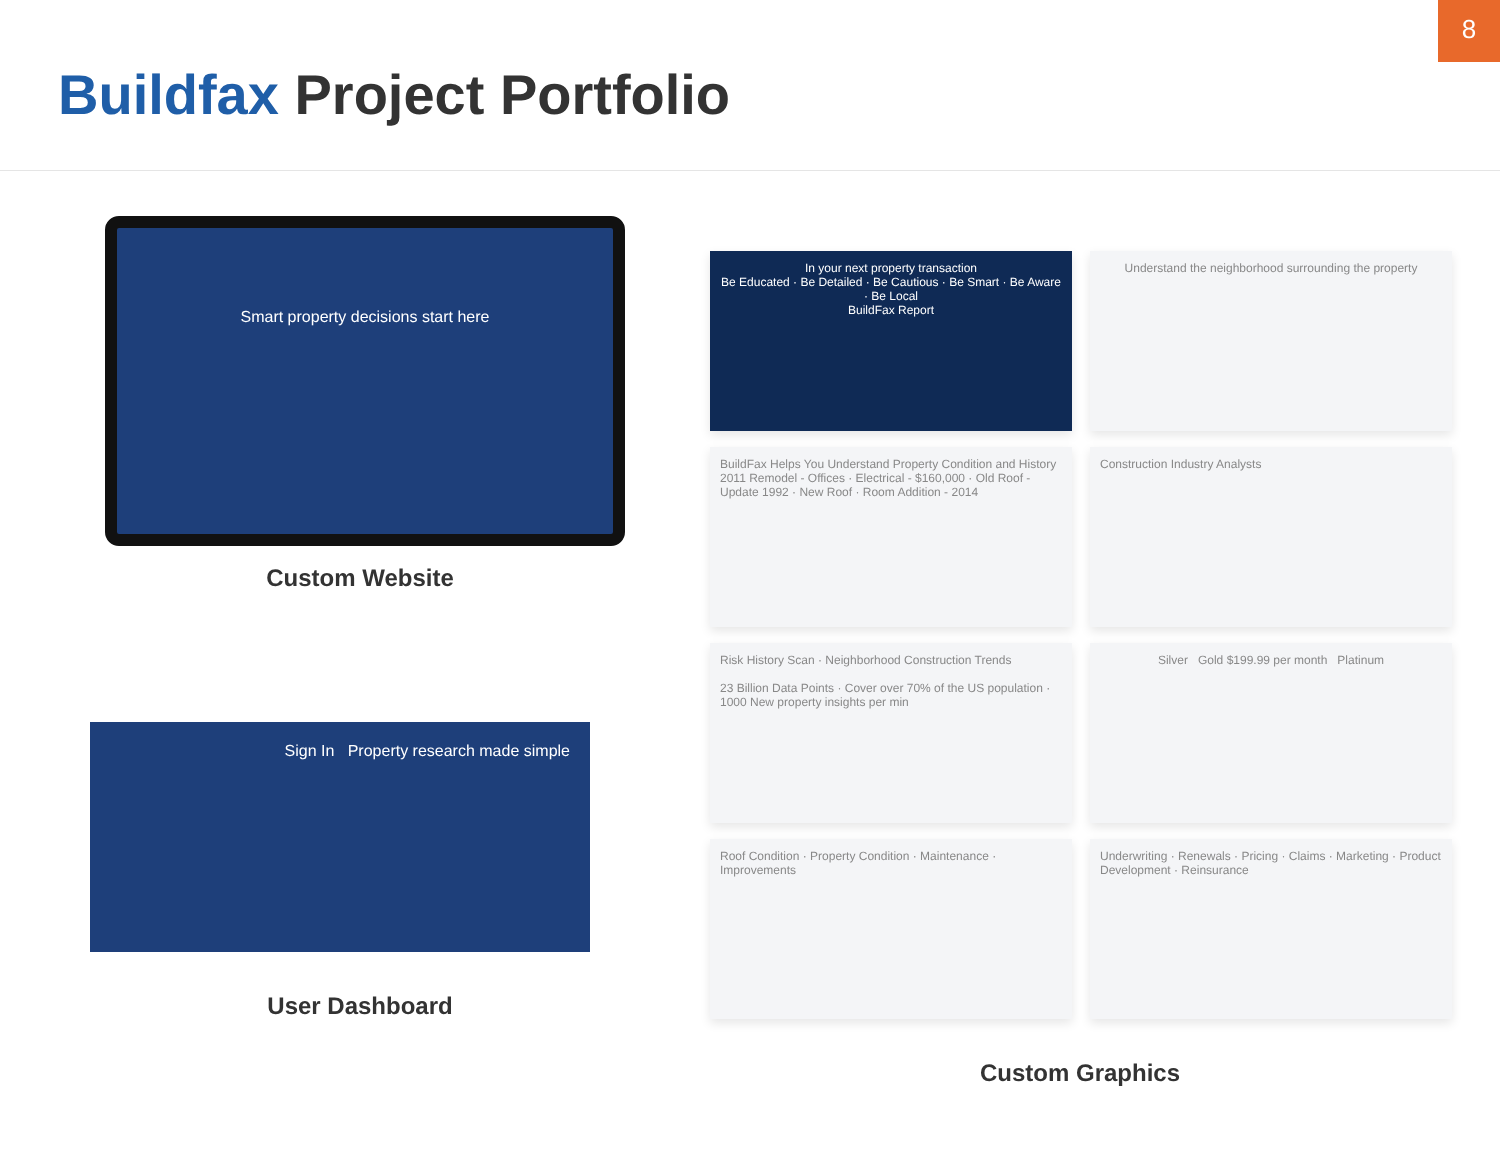8
Buildfax Project Portfolio
Smart property decisions start here
Custom Website
Sign In Property research made simple
User Dashboard
In your next property transaction
Be Educated · Be Detailed · Be Cautious · Be Smart · Be Aware · Be Local
BuildFax Report
Understand the neighborhood surrounding the property
BuildFax Helps You Understand Property Condition and History
2011 Remodel - Offices · Electrical - $160,000 · Old Roof - Update 1992 · New Roof · Room Addition - 2014
Construction Industry Analysts
Risk History Scan · Neighborhood Construction Trends
23 Billion Data Points · Cover over 70% of the US population · 1000 New property insights per min
Silver Gold $199.99 per month Platinum
Roof Condition · Property Condition · Maintenance · Improvements
Underwriting · Renewals · Pricing · Claims · Marketing · Product Development · Reinsurance
Custom Graphics